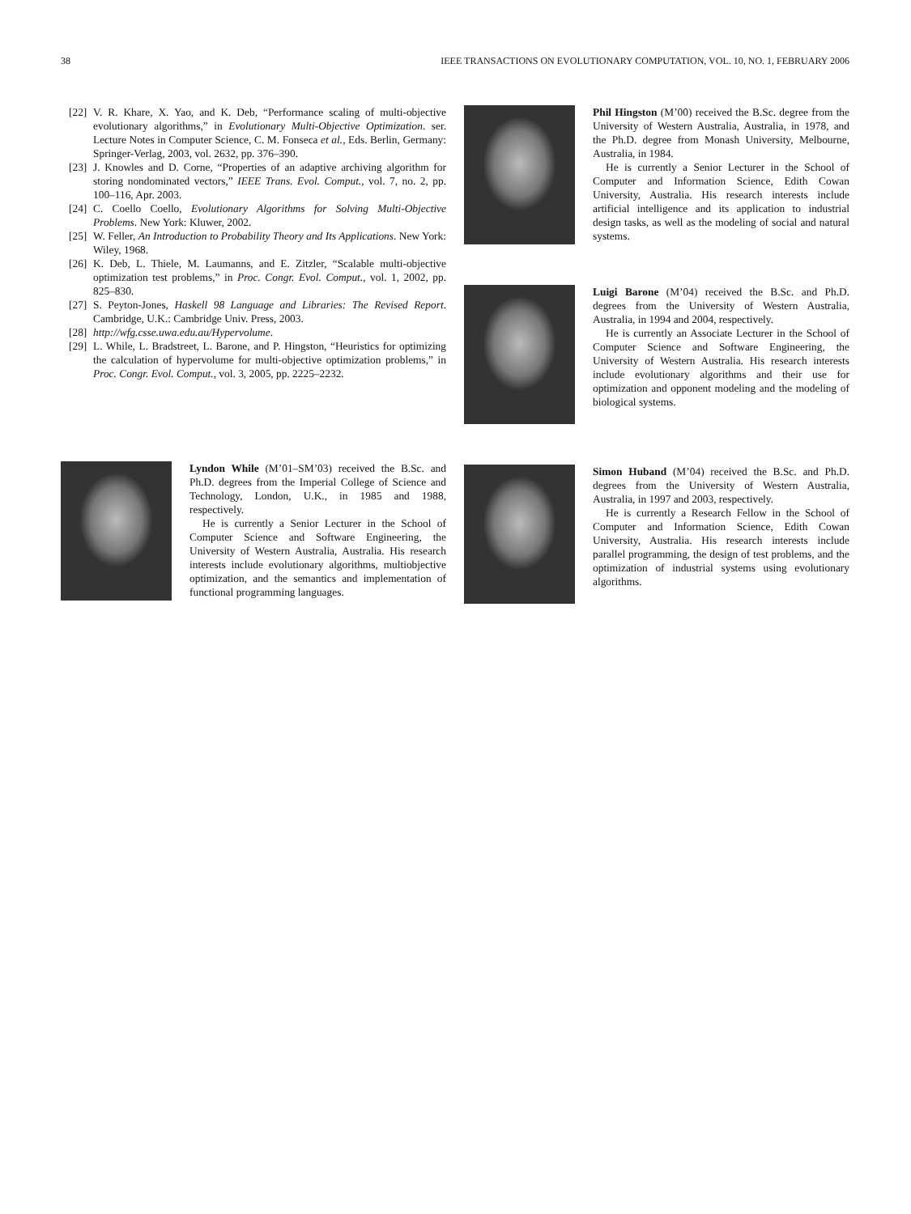38 IEEE TRANSACTIONS ON EVOLUTIONARY COMPUTATION, VOL. 10, NO. 1, FEBRUARY 2006
[22] V. R. Khare, X. Yao, and K. Deb, “Performance scaling of multi-objective evolutionary algorithms,” in Evolutionary Multi-Objective Optimization. ser. Lecture Notes in Computer Science, C. M. Fonseca et al., Eds. Berlin, Germany: Springer-Verlag, 2003, vol. 2632, pp. 376–390.
[23] J. Knowles and D. Corne, “Properties of an adaptive archiving algorithm for storing nondominated vectors,” IEEE Trans. Evol. Comput., vol. 7, no. 2, pp. 100–116, Apr. 2003.
[24] C. Coello Coello, Evolutionary Algorithms for Solving Multi-Objective Problems. New York: Kluwer, 2002.
[25] W. Feller, An Introduction to Probability Theory and Its Applications. New York: Wiley, 1968.
[26] K. Deb, L. Thiele, M. Laumanns, and E. Zitzler, “Scalable multi-objective optimization test problems,” in Proc. Congr. Evol. Comput., vol. 1, 2002, pp. 825–830.
[27] S. Peyton-Jones, Haskell 98 Language and Libraries: The Revised Report. Cambridge, U.K.: Cambridge Univ. Press, 2003.
[28] http://wfg.csse.uwa.edu.au/Hypervolume.
[29] L. While, L. Bradstreet, L. Barone, and P. Hingston, “Heuristics for optimizing the calculation of hypervolume for multi-objective optimization problems,” in Proc. Congr. Evol. Comput., vol. 3, 2005, pp. 2225–2232.
Lyndon While (M’01–SM’03) received the B.Sc. and Ph.D. degrees from the Imperial College of Science and Technology, London, U.K., in 1985 and 1988, respectively.
He is currently a Senior Lecturer in the School of Computer Science and Software Engineering, the University of Western Australia, Australia. His research interests include evolutionary algorithms, multiobjective optimization, and the semantics and implementation of functional programming languages.
Phil Hingston (M’00) received the B.Sc. degree from the University of Western Australia, Australia, in 1978, and the Ph.D. degree from Monash University, Melbourne, Australia, in 1984.
He is currently a Senior Lecturer in the School of Computer and Information Science, Edith Cowan University, Australia. His research interests include artificial intelligence and its application to industrial design tasks, as well as the modeling of social and natural systems.
Luigi Barone (M’04) received the B.Sc. and Ph.D. degrees from the University of Western Australia, Australia, in 1994 and 2004, respectively.
He is currently an Associate Lecturer in the School of Computer Science and Software Engineering, the University of Western Australia. His research interests include evolutionary algorithms and their use for optimization and opponent modeling and the modeling of biological systems.
Simon Huband (M’04) received the B.Sc. and Ph.D. degrees from the University of Western Australia, Australia, in 1997 and 2003, respectively.
He is currently a Research Fellow in the School of Computer and Information Science, Edith Cowan University, Australia. His research interests include parallel programming, the design of test problems, and the optimization of industrial systems using evolutionary algorithms.